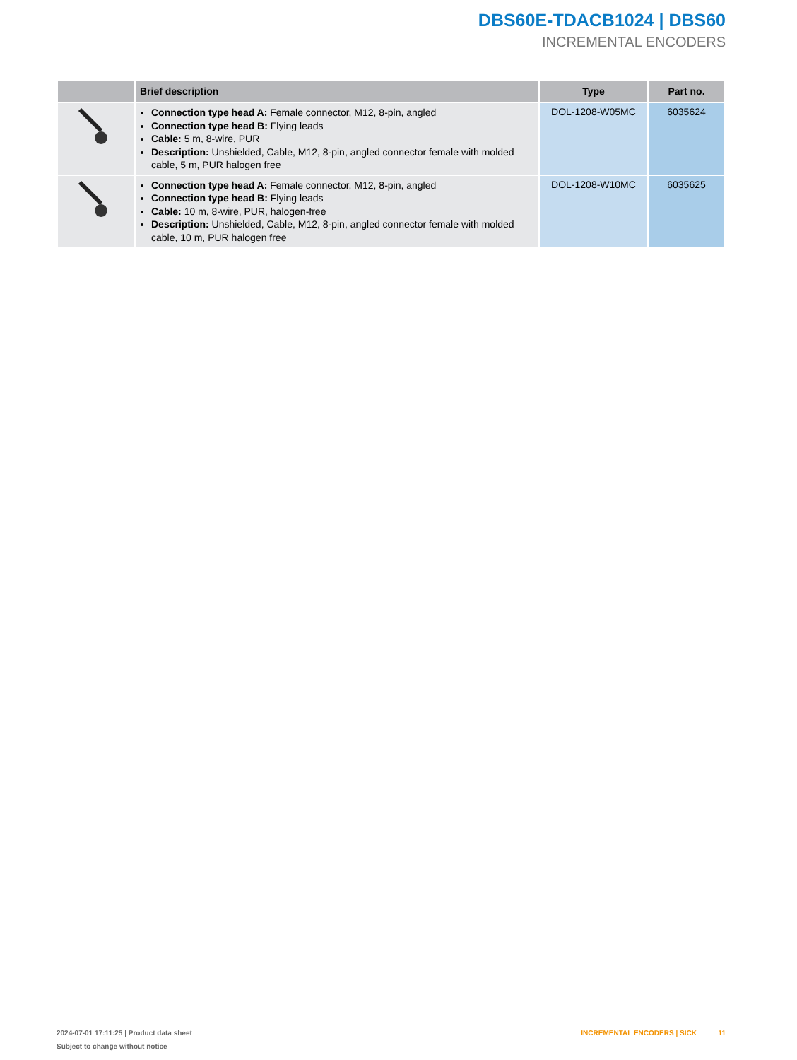DBS60E-TDACB1024 | DBS60
INCREMENTAL ENCODERS
| | Brief description | Type | Part no. |
| --- | --- | --- | --- |
| | Connection type head A: Female connector, M12, 8-pin, angled Connection type head B: Flying leads Cable: 5 m, 8-wire, PUR Description: Unshielded, Cable, M12, 8-pin, angled connector female with molded cable, 5 m, PUR halogen free | DOL-1208-W05MC | 6035624 |
| | Connection type head A: Female connector, M12, 8-pin, angled Connection type head B: Flying leads Cable: 10 m, 8-wire, PUR, halogen-free Description: Unshielded, Cable, M12, 8-pin, angled connector female with molded cable, 10 m, PUR halogen free | DOL-1208-W10MC | 6035625 |
2024-07-01 17:11:25 | Product data sheet
Subject to change without notice
INCREMENTAL ENCODERS | SICK 11